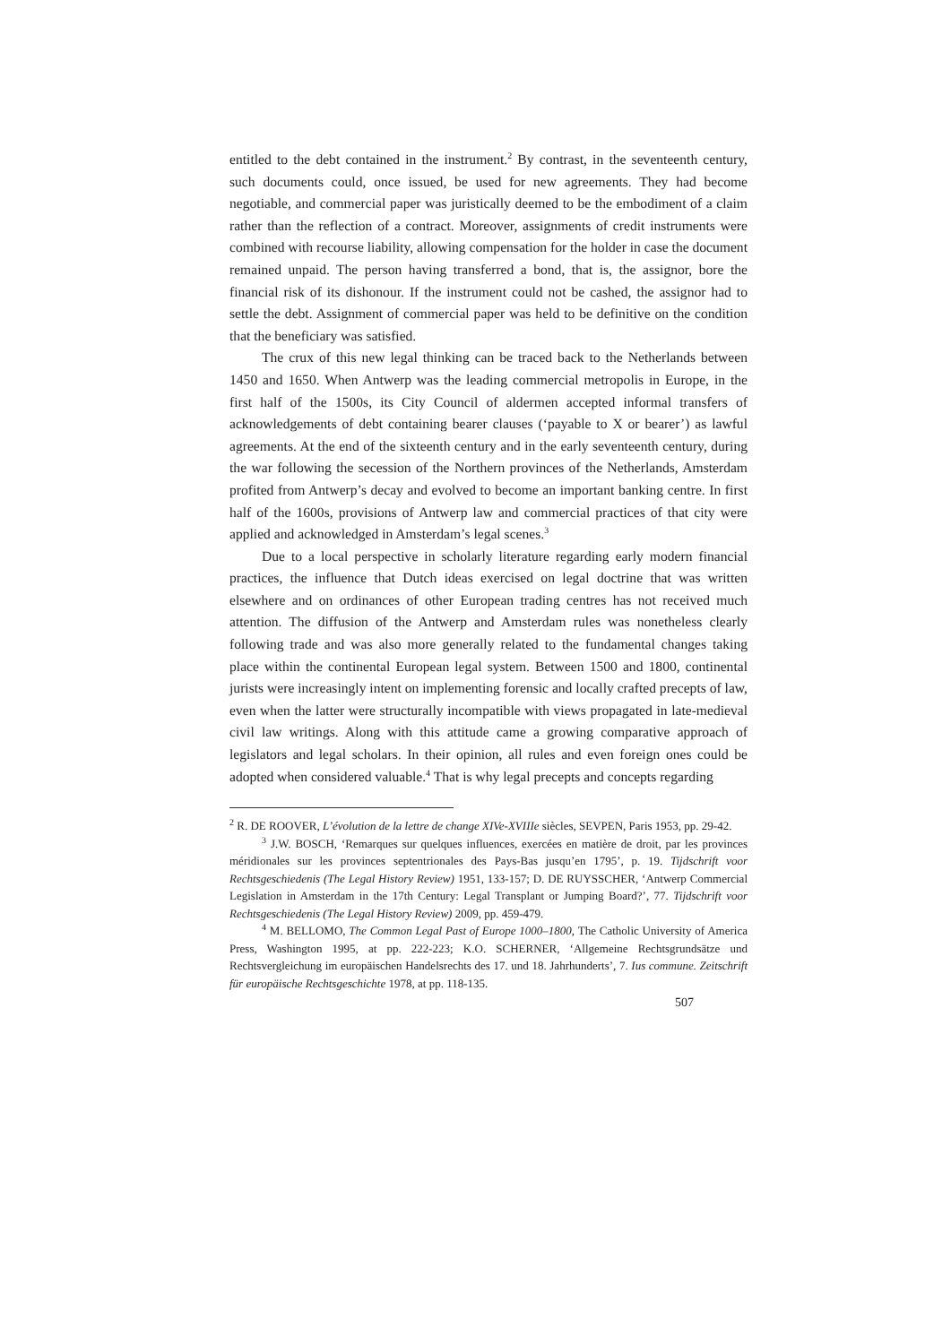entitled to the debt contained in the instrument.<sup>2</sup> By contrast, in the seventeenth century, such documents could, once issued, be used for new agreements. They had become negotiable, and commercial paper was juristically deemed to be the embodiment of a claim rather than the reflection of a contract. Moreover, assignments of credit instruments were combined with recourse liability, allowing compensation for the holder in case the document remained unpaid. The person having transferred a bond, that is, the assignor, bore the financial risk of its dishonour. If the instrument could not be cashed, the assignor had to settle the debt. Assignment of commercial paper was held to be definitive on the condition that the beneficiary was satisfied.
The crux of this new legal thinking can be traced back to the Netherlands between 1450 and 1650. When Antwerp was the leading commercial metropolis in Europe, in the first half of the 1500s, its City Council of aldermen accepted informal transfers of acknowledgements of debt containing bearer clauses (‘payable to X or bearer’) as lawful agreements. At the end of the sixteenth century and in the early seventeenth century, during the war following the secession of the Northern provinces of the Netherlands, Amsterdam profited from Antwerp’s decay and evolved to become an important banking centre. In first half of the 1600s, provisions of Antwerp law and commercial practices of that city were applied and acknowledged in Amsterdam’s legal scenes.<sup>3</sup>
Due to a local perspective in scholarly literature regarding early modern financial practices, the influence that Dutch ideas exercised on legal doctrine that was written elsewhere and on ordinances of other European trading centres has not received much attention. The diffusion of the Antwerp and Amsterdam rules was nonetheless clearly following trade and was also more generally related to the fundamental changes taking place within the continental European legal system. Between 1500 and 1800, continental jurists were increasingly intent on implementing forensic and locally crafted precepts of law, even when the latter were structurally incompatible with views propagated in late-medieval civil law writings. Along with this attitude came a growing comparative approach of legislators and legal scholars. In their opinion, all rules and even foreign ones could be adopted when considered valuable.<sup>4</sup> That is why legal precepts and concepts regarding
<sup>2</sup> R. DE ROOVER, L’évolution de la lettre de change XIVe-XVIIIe siècles, SEVPEN, Paris 1953, pp. 29-42.
<sup>3</sup> J.W. BOSCH, ‘Remarques sur quelques influences, exercées en matière de droit, par les provinces méridionales sur les provinces septentrionales des Pays-Bas jusqu’en 1795’, p. 19. Tijdschrift voor Rechtsgeschiedenis (The Legal History Review) 1951, 133-157; D. DE RUYSSCHER, ‘Antwerp Commercial Legislation in Amsterdam in the 17th Century: Legal Transplant or Jumping Board?’, 77. Tijdschrift voor Rechtsgeschiedenis (The Legal History Review) 2009, pp. 459-479.
<sup>4</sup> M. BELLOMO, The Common Legal Past of Europe 1000–1800, The Catholic University of America Press, Washington 1995, at pp. 222-223; K.O. SCHERNER, ‘Allgemeine Rechtsgrundsätze und Rechtsvergleichung im europäischen Handelsrechts des 17. und 18. Jahrhunderts’, 7. Ius commune. Zeitschrift für europäische Rechtsgeschichte 1978, at pp. 118-135.
507